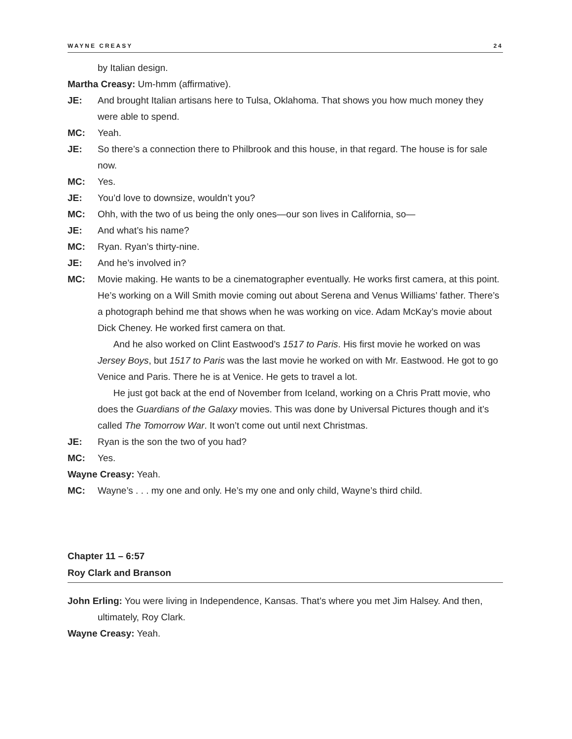WAYNE CREASY 24
by Italian design.
Martha Creasy: Um-hmm (affirmative).
JE: And brought Italian artisans here to Tulsa, Oklahoma. That shows you how much money they were able to spend.
MC: Yeah.
JE: So there’s a connection there to Philbrook and this house, in that regard. The house is for sale now.
MC: Yes.
JE: You’d love to downsize, wouldn’t you?
MC: Ohh, with the two of us being the only ones—our son lives in California, so—
JE: And what’s his name?
MC: Ryan. Ryan’s thirty-nine.
JE: And he’s involved in?
MC: Movie making. He wants to be a cinematographer eventually. He works first camera, at this point. He’s working on a Will Smith movie coming out about Serena and Venus Williams’ father. There’s a photograph behind me that shows when he was working on vice. Adam McKay’s movie about Dick Cheney. He worked first camera on that.
And he also worked on Clint Eastwood’s 1517 to Paris. His first movie he worked on was Jersey Boys, but 1517 to Paris was the last movie he worked on with Mr. Eastwood. He got to go Venice and Paris. There he is at Venice. He gets to travel a lot.
He just got back at the end of November from Iceland, working on a Chris Pratt movie, who does the Guardians of the Galaxy movies. This was done by Universal Pictures though and it’s called The Tomorrow War. It won’t come out until next Christmas.
JE: Ryan is the son the two of you had?
MC: Yes.
Wayne Creasy: Yeah.
MC: Wayne’s . . . my one and only. He’s my one and only child, Wayne’s third child.
Chapter 11 – 6:57
Roy Clark and Branson
John Erling: You were living in Independence, Kansas. That’s where you met Jim Halsey. And then, ultimately, Roy Clark.
Wayne Creasy: Yeah.